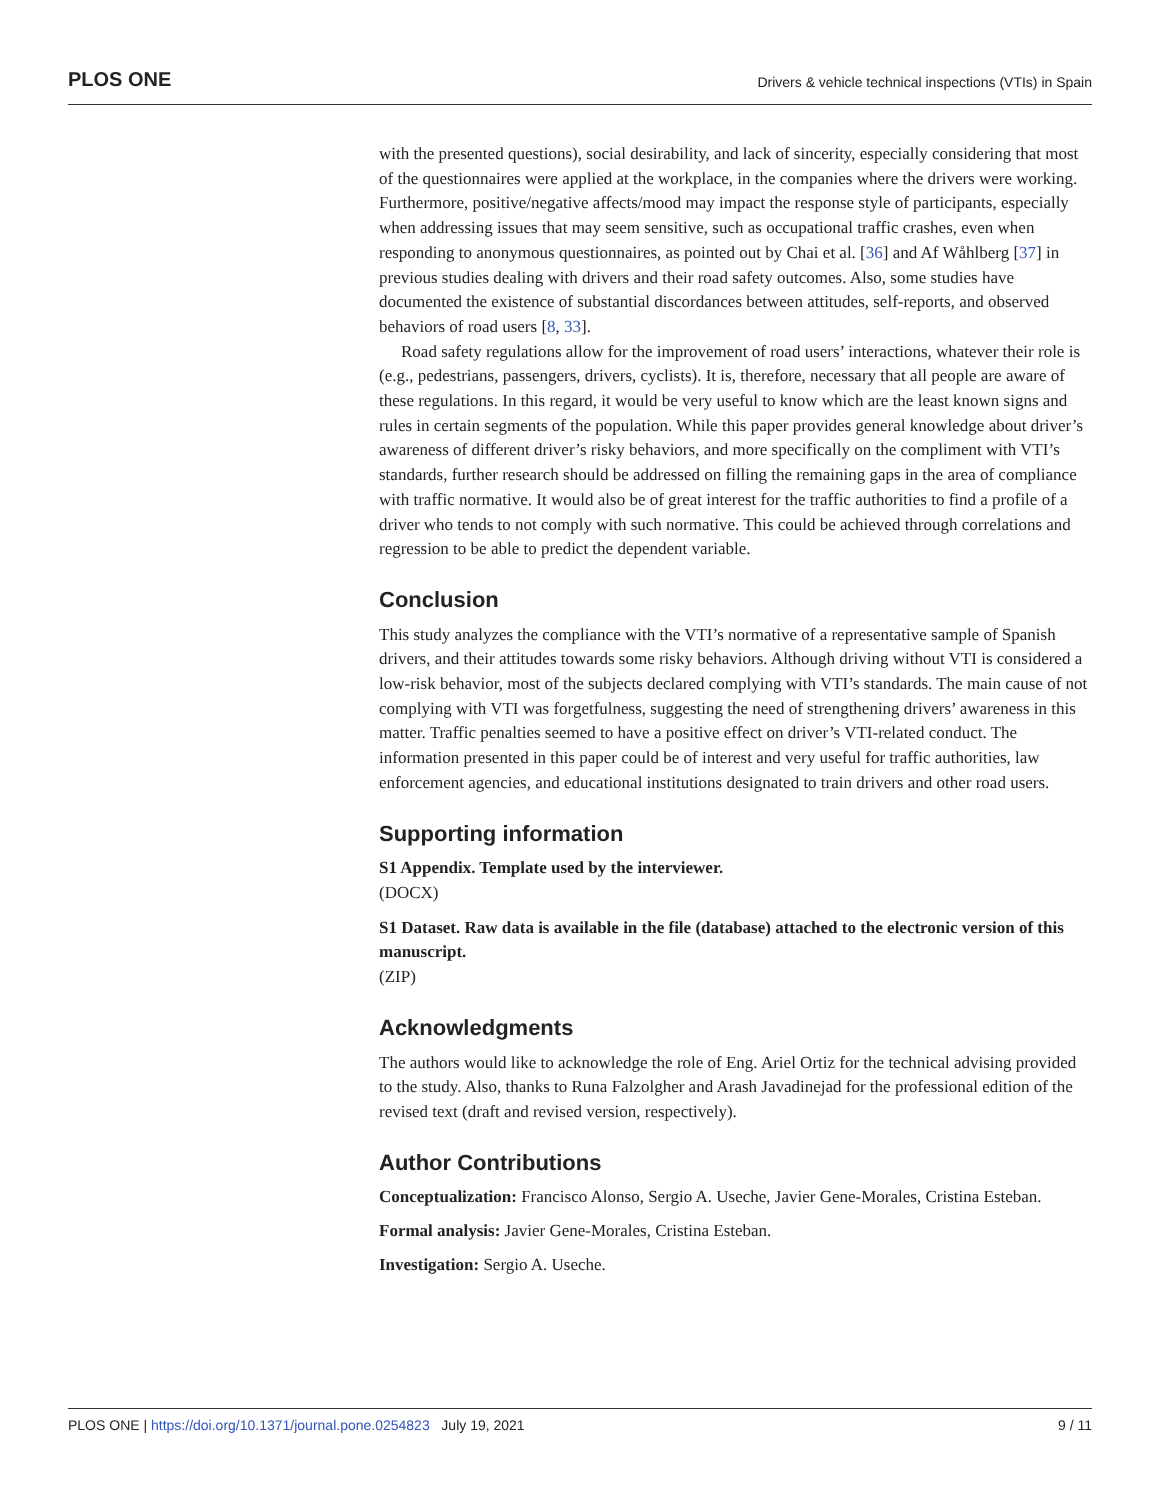PLOS ONE Drivers & vehicle technical inspections (VTIs) in Spain
with the presented questions), social desirability, and lack of sincerity, especially considering that most of the questionnaires were applied at the workplace, in the companies where the drivers were working. Furthermore, positive/negative affects/mood may impact the response style of participants, especially when addressing issues that may seem sensitive, such as occupational traffic crashes, even when responding to anonymous questionnaires, as pointed out by Chai et al. [36] and Af Wåhlberg [37] in previous studies dealing with drivers and their road safety outcomes. Also, some studies have documented the existence of substantial discordances between attitudes, self-reports, and observed behaviors of road users [8, 33].
Road safety regulations allow for the improvement of road users’ interactions, whatever their role is (e.g., pedestrians, passengers, drivers, cyclists). It is, therefore, necessary that all people are aware of these regulations. In this regard, it would be very useful to know which are the least known signs and rules in certain segments of the population. While this paper provides general knowledge about driver’s awareness of different driver’s risky behaviors, and more specifically on the compliment with VTI’s standards, further research should be addressed on filling the remaining gaps in the area of compliance with traffic normative. It would also be of great interest for the traffic authorities to find a profile of a driver who tends to not comply with such normative. This could be achieved through correlations and regression to be able to predict the dependent variable.
Conclusion
This study analyzes the compliance with the VTI’s normative of a representative sample of Spanish drivers, and their attitudes towards some risky behaviors. Although driving without VTI is considered a low-risk behavior, most of the subjects declared complying with VTI’s standards. The main cause of not complying with VTI was forgetfulness, suggesting the need of strengthening drivers’ awareness in this matter. Traffic penalties seemed to have a positive effect on driver’s VTI-related conduct. The information presented in this paper could be of interest and very useful for traffic authorities, law enforcement agencies, and educational institutions designated to train drivers and other road users.
Supporting information
S1 Appendix. Template used by the interviewer.
(DOCX)
S1 Dataset. Raw data is available in the file (database) attached to the electronic version of this manuscript.
(ZIP)
Acknowledgments
The authors would like to acknowledge the role of Eng. Ariel Ortiz for the technical advising provided to the study. Also, thanks to Runa Falzolgher and Arash Javadinejad for the professional edition of the revised text (draft and revised version, respectively).
Author Contributions
Conceptualization: Francisco Alonso, Sergio A. Useche, Javier Gene-Morales, Cristina Esteban.
Formal analysis: Javier Gene-Morales, Cristina Esteban.
Investigation: Sergio A. Useche.
PLOS ONE | https://doi.org/10.1371/journal.pone.0254823 July 19, 2021 9 / 11